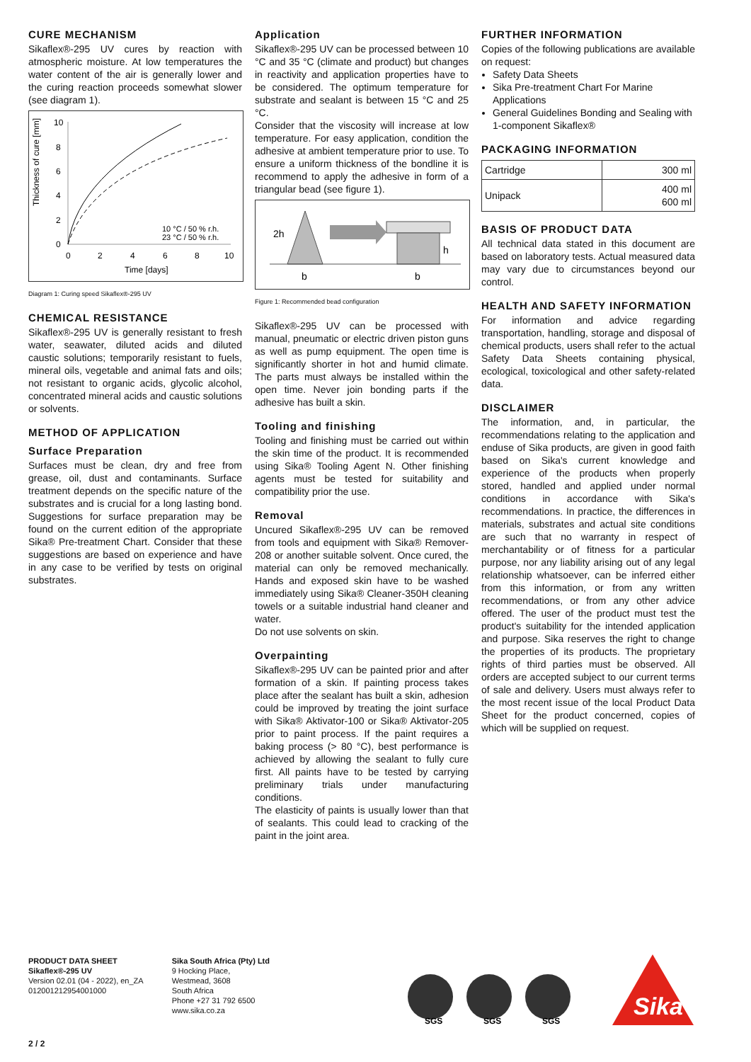CURE MECHANISM
Sikaflex®-295 UV cures by reaction with atmospheric moisture. At low temperatures the water content of the air is generally lower and the curing reaction proceeds somewhat slower (see diagram 1).
Thickness of cure [mm]
10
8
6
4
2
0
0
2
4
6
8
10
Time [days]
10 °C / 50 % r.h.
23 °C / 50 % r.h.
Diagram 1: Curing speed Sikaflex®-295 UV
CHEMICAL RESISTANCE
Sikaflex®-295 UV is generally resistant to fresh water, seawater, diluted acids and diluted caustic solutions; temporarily resistant to fuels, mineral oils, vegetable and animal fats and oils; not resistant to organic acids, glycolic alcohol, concentrated mineral acids and caustic solutions or solvents.
METHOD OF APPLICATION
Surface Preparation
Surfaces must be clean, dry and free from grease, oil, dust and contaminants. Surface treatment depends on the specific nature of the substrates and is crucial for a long lasting bond. Suggestions for surface preparation may be found on the current edition of the appropriate Sika® Pre-treatment Chart. Consider that these suggestions are based on experience and have in any case to be verified by tests on original substrates.
Application
Sikaflex®-295 UV can be processed between 10 °C and 35 °C (climate and product) but changes in reactivity and application properties have to be considered. The optimum temperature for substrate and sealant is between 15 °C and 25 °C.
Consider that the viscosity will increase at low temperature. For easy application, condition the adhesive at ambient temperature prior to use. To ensure a uniform thickness of the bondline it is recommend to apply the adhesive in form of a triangular bead (see figure 1).
2h
h
b
b
Figure 1: Recommended bead configuration
Sikaflex®-295 UV can be processed with manual, pneumatic or electric driven piston guns as well as pump equipment. The open time is significantly shorter in hot and humid climate. The parts must always be installed within the open time. Never join bonding parts if the adhesive has built a skin.
Tooling and finishing
Tooling and finishing must be carried out within the skin time of the product. It is recommended using Sika® Tooling Agent N. Other finishing agents must be tested for suitability and compatibility prior the use.
Removal
Uncured Sikaflex®-295 UV can be removed from tools and equipment with Sika® Remover-208 or another suitable solvent. Once cured, the material can only be removed mechanically. Hands and exposed skin have to be washed immediately using Sika® Cleaner-350H cleaning towels or a suitable industrial hand cleaner and water.
Do not use solvents on skin.
Overpainting
Sikaflex®-295 UV can be painted prior and after formation of a skin. If painting process takes place after the sealant has built a skin, adhesion could be improved by treating the joint surface with Sika® Aktivator-100 or Sika® Aktivator-205 prior to paint process. If the paint requires a baking process (> 80 °C), best performance is achieved by allowing the sealant to fully cure first. All paints have to be tested by carrying preliminary trials under manufacturing conditions.
The elasticity of paints is usually lower than that of sealants. This could lead to cracking of the paint in the joint area.
FURTHER INFORMATION
Copies of the following publications are available on request:
Safety Data Sheets
Sika Pre-treatment Chart For Marine Applications
General Guidelines Bonding and Sealing with 1-component Sikaflex®
PACKAGING INFORMATION
| Cartridge | 300 ml |
| Unipack | 400 ml 600 ml |
BASIS OF PRODUCT DATA
All technical data stated in this document are based on laboratory tests. Actual measured data may vary due to circumstances beyond our control.
HEALTH AND SAFETY INFORMATION
For information and advice regarding transportation, handling, storage and disposal of chemical products, users shall refer to the actual Safety Data Sheets containing physical, ecological, toxicological and other safety-related data.
DISCLAIMER
The information, and, in particular, the recommendations relating to the application and enduse of Sika products, are given in good faith based on Sika's current knowledge and experience of the products when properly stored, handled and applied under normal conditions in accordance with Sika's recommendations. In practice, the differences in materials, substrates and actual site conditions are such that no warranty in respect of merchantability or of fitness for a particular purpose, nor any liability arising out of any legal relationship whatsoever, can be inferred either from this information, or from any written recommendations, or from any other advice offered. The user of the product must test the product's suitability for the intended application and purpose. Sika reserves the right to change the properties of its products. The proprietary rights of third parties must be observed. All orders are accepted subject to our current terms of sale and delivery. Users must always refer to the most recent issue of the local Product Data Sheet for the product concerned, copies of which will be supplied on request.
PRODUCT DATA SHEET
Sikaflex®-295 UV
Version 02.01 (04 - 2022), en_ZA
012001212954001000
Sika South Africa (Pty) Ltd
9 Hocking Place,
Westmead, 3608
South Africa
Phone +27 31 792 6500
www.sika.co.za
SGS
SGS
SGS
Sika
2 / 2